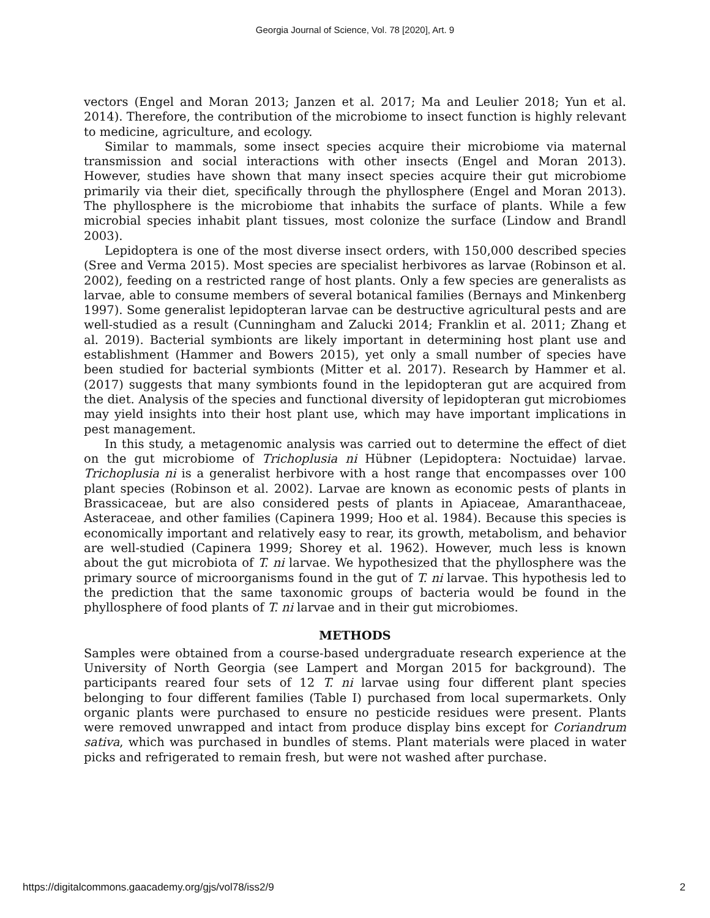Georgia Journal of Science, Vol. 78 [2020], Art. 9
vectors (Engel and Moran 2013; Janzen et al. 2017; Ma and Leulier 2018; Yun et al. 2014). Therefore, the contribution of the microbiome to insect function is highly relevant to medicine, agriculture, and ecology.
Similar to mammals, some insect species acquire their microbiome via maternal transmission and social interactions with other insects (Engel and Moran 2013). However, studies have shown that many insect species acquire their gut microbiome primarily via their diet, specifically through the phyllosphere (Engel and Moran 2013). The phyllosphere is the microbiome that inhabits the surface of plants. While a few microbial species inhabit plant tissues, most colonize the surface (Lindow and Brandl 2003).
Lepidoptera is one of the most diverse insect orders, with 150,000 described species (Sree and Verma 2015). Most species are specialist herbivores as larvae (Robinson et al. 2002), feeding on a restricted range of host plants. Only a few species are generalists as larvae, able to consume members of several botanical families (Bernays and Minkenberg 1997). Some generalist lepidopteran larvae can be destructive agricultural pests and are well-studied as a result (Cunningham and Zalucki 2014; Franklin et al. 2011; Zhang et al. 2019). Bacterial symbionts are likely important in determining host plant use and establishment (Hammer and Bowers 2015), yet only a small number of species have been studied for bacterial symbionts (Mitter et al. 2017). Research by Hammer et al. (2017) suggests that many symbionts found in the lepidopteran gut are acquired from the diet. Analysis of the species and functional diversity of lepidopteran gut microbiomes may yield insights into their host plant use, which may have important implications in pest management.
In this study, a metagenomic analysis was carried out to determine the effect of diet on the gut microbiome of Trichoplusia ni Hübner (Lepidoptera: Noctuidae) larvae. Trichoplusia ni is a generalist herbivore with a host range that encompasses over 100 plant species (Robinson et al. 2002). Larvae are known as economic pests of plants in Brassicaceae, but are also considered pests of plants in Apiaceae, Amaranthaceae, Asteraceae, and other families (Capinera 1999; Hoo et al. 1984). Because this species is economically important and relatively easy to rear, its growth, metabolism, and behavior are well-studied (Capinera 1999; Shorey et al. 1962). However, much less is known about the gut microbiota of T. ni larvae. We hypothesized that the phyllosphere was the primary source of microorganisms found in the gut of T. ni larvae. This hypothesis led to the prediction that the same taxonomic groups of bacteria would be found in the phyllosphere of food plants of T. ni larvae and in their gut microbiomes.
METHODS
Samples were obtained from a course-based undergraduate research experience at the University of North Georgia (see Lampert and Morgan 2015 for background). The participants reared four sets of 12 T. ni larvae using four different plant species belonging to four different families (Table I) purchased from local supermarkets. Only organic plants were purchased to ensure no pesticide residues were present. Plants were removed unwrapped and intact from produce display bins except for Coriandrum sativa, which was purchased in bundles of stems. Plant materials were placed in water picks and refrigerated to remain fresh, but were not washed after purchase.
https://digitalcommons.gaacademy.org/gjs/vol78/iss2/9 2